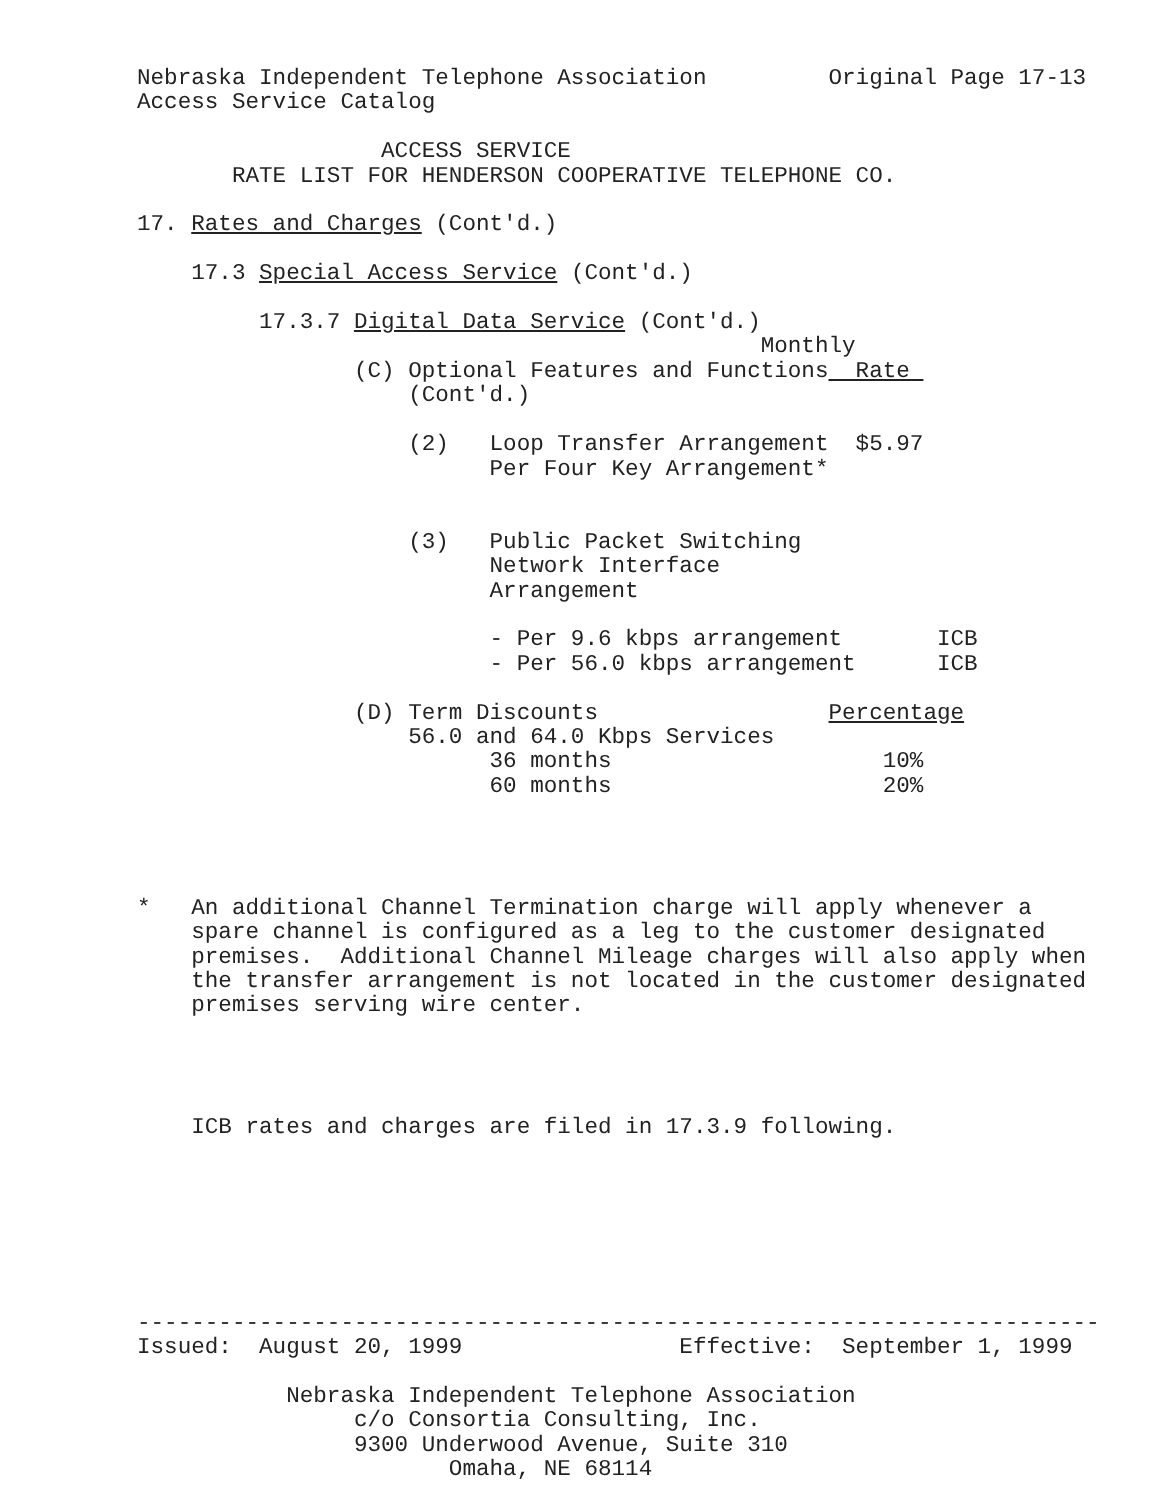Nebraska Independent Telephone Association         Original Page 17-13
Access Service Catalog

                  ACCESS SERVICE
       RATE LIST FOR HENDERSON COOPERATIVE TELEPHONE CO.

17. Rates and Charges (Cont'd.)

    17.3 Special Access Service (Cont'd.)

         17.3.7 Digital Data Service (Cont'd.)
                                              Monthly
                (C) Optional Features and Functions  Rate 
                    (Cont'd.)

                    (2)   Loop Transfer Arrangement  $5.97
                          Per Four Key Arrangement*


                    (3)   Public Packet Switching
                          Network Interface
                          Arrangement

                          - Per 9.6 kbps arrangement       ICB
                          - Per 56.0 kbps arrangement      ICB

                (D) Term Discounts                 Percentage
                    56.0 and 64.0 Kbps Services
                          36 months                    10%
                          60 months                    20%




*   An additional Channel Termination charge will apply whenever a
    spare channel is configured as a leg to the customer designated
    premises.  Additional Channel Mileage charges will also apply when
    the transfer arrangement is not located in the customer designated
    premises serving wire center.




    ICB rates and charges are filed in 17.3.9 following.







-----------------------------------------------------------------------
Issued:  August 20, 1999                Effective:  September 1, 1999

           Nebraska Independent Telephone Association
                c/o Consortia Consulting, Inc.
                9300 Underwood Avenue, Suite 310
                       Omaha, NE 68114